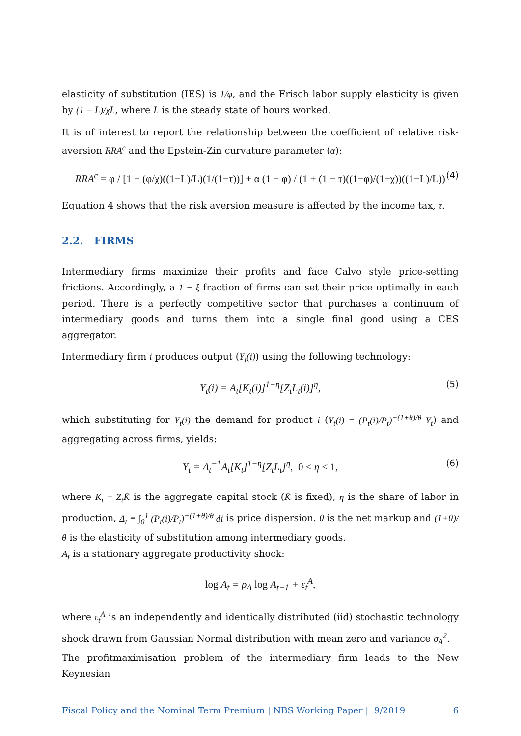elasticity of substitution (IES) is 1/φ, and the Frisch labor supply elasticity is given by (1 − L̄)/χL̄, where L̄ is the steady state of hours worked.
It is of interest to report the relationship between the coefficient of relative risk-aversion RRA<sup>c</sup> and the Epstein-Zin curvature parameter (α):
RRA<sup>c</sup> = φ / [1 + (φ/χ)((1−L)/L)(1/(1−τ))] + α (1 − φ) / (1 + (1 − τ)((1−φ)/(1−χ))((1−L)/L)) (4)
Equation 4 shows that the risk aversion measure is affected by the income tax, τ.
2.2. FIRMS
Intermediary firms maximize their profits and face Calvo style price-setting frictions. Accordingly, a 1 − ξ fraction of firms can set their price optimally in each period. There is a perfectly competitive sector that purchases a continuum of intermediary goods and turns them into a single final good using a CES aggregator.
Intermediary firm i produces output (Y<sub>t</sub>(i)) using the following technology:
Y<sub>t</sub>(i) = A<sub>t</sub>[K<sub>t</sub>(i)]<sup>1−η</sup>[Z<sub>t</sub>L<sub>t</sub>(i)]<sup>η</sup>, (5)
which substituting for Y<sub>t</sub>(i) the demand for product i (Y<sub>t</sub>(i) = (P<sub>t</sub>(i)/P<sub>t</sub>)<sup>−(1+θ)/θ</sup> Y<sub>t</sub>) and aggregating across firms, yields:
Y<sub>t</sub> = Δ<sub>t</sub><sup>−1</sup>A<sub>t</sub>[K<sub>t</sub>]<sup>1−η</sup>[Z<sub>t</sub>L<sub>t</sub>]<sup>η</sup>, 0 < η < 1, (6)
where K<sub>t</sub> = Z<sub>t</sub>K̄ is the aggregate capital stock (K̄ is fixed), η is the share of labor in production, Δ<sub>t</sub> ≡ ∫<sub>0</sub><sup>1</sup> (P<sub>t</sub>(i)/P<sub>t</sub>)<sup>−(1+θ)/θ</sup> di is price dispersion. θ is the net markup and (1+θ)/θ is the elasticity of substitution among intermediary goods.
A<sub>t</sub> is a stationary aggregate productivity shock:
log A<sub>t</sub> = ρ<sub>A</sub> log A<sub>t−1</sub> + ε<sub>t</sub><sup>A</sup>,
where ε<sub>t</sub><sup>A</sup> is an independently and identically distributed (iid) stochastic technology shock drawn from Gaussian Normal distribution with mean zero and variance σ<sub>A</sub><sup>2</sup>.
The profitmaximisation problem of the intermediary firm leads to the New Keynesian
Fiscal Policy and the Nominal Term Premium | NBS Working Paper | 9/2019 6